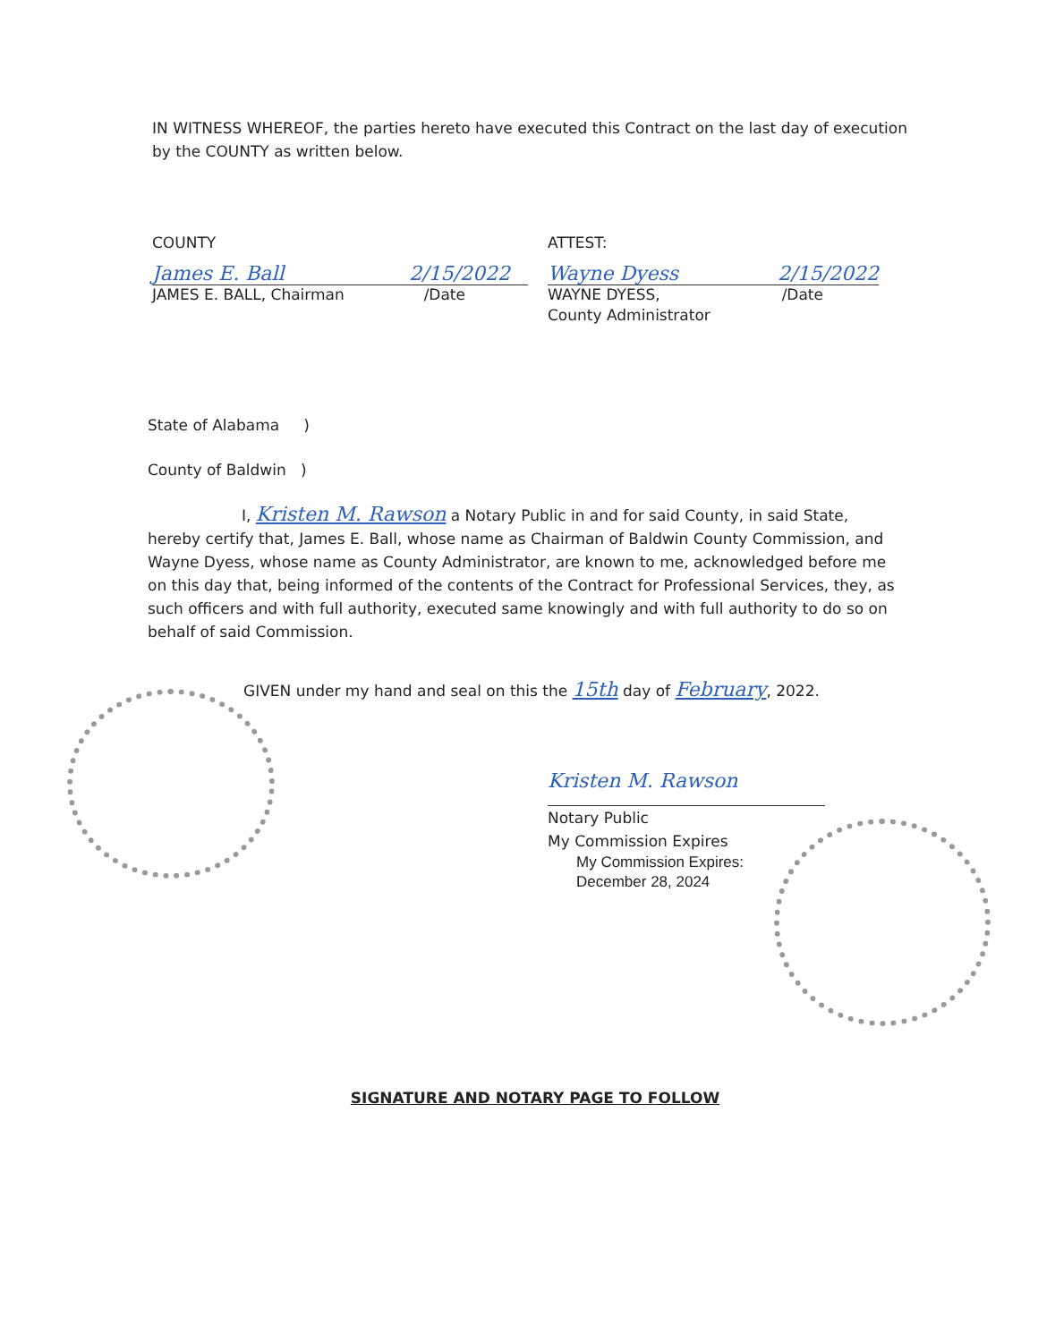IN WITNESS WHEREOF, the parties hereto have executed this Contract on the last day of execution by the COUNTY as written below.
COUNTY
James E. Ball 2/15/2022
JAMES E. BALL, Chairman /Date
ATTEST:
Wayne Dyess 2/15/2022
WAYNE DYESS, /Date
County Administrator
State of Alabama )
County of Baldwin )
I, Kristen M. Rawson a Notary Public in and for said County, in said State, hereby certify that, James E. Ball, whose name as Chairman of Baldwin County Commission, and Wayne Dyess, whose name as County Administrator, are known to me, acknowledged before me on this day that, being informed of the contents of the Contract for Professional Services, they, as such officers and with full authority, executed same knowingly and with full authority to do so on behalf of said Commission.
GIVEN under my hand and seal on this the 15th day of February, 2022.
Kristen M. Rawson
Notary Public
My Commission Expires
My Commission Expires:
December 28, 2024
SIGNATURE AND NOTARY PAGE TO FOLLOW